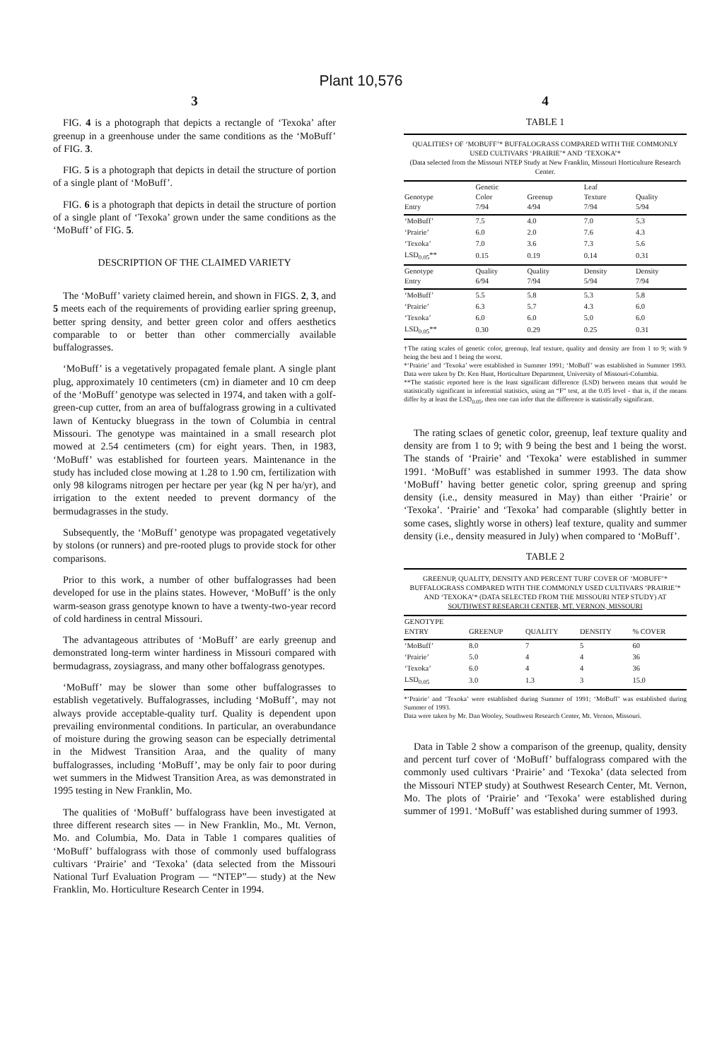Plant 10,576
3
FIG. 4 is a photograph that depicts a rectangle of ‘Texoka’ after greenup in a greenhouse under the same conditions as the ‘MoBuff’ of FIG. 3.
FIG. 5 is a photograph that depicts in detail the structure of portion of a single plant of ‘MoBuff’.
FIG. 6 is a photograph that depicts in detail the structure of portion of a single plant of ‘Texoka’ grown under the same conditions as the ‘MoBuff’ of FIG. 5.
DESCRIPTION OF THE CLAIMED VARIETY
The ‘MoBuff’ variety claimed herein, and shown in FIGS. 2, 3, and 5 meets each of the requirements of providing earlier spring greenup, better spring density, and better green color and offers aesthetics comparable to or better than other commercially available buffalograsses.
‘MoBuff’ is a vegetatively propagated female plant. A single plant plug, approximately 10 centimeters (cm) in diameter and 10 cm deep of the ‘MoBuff’ genotype was selected in 1974, and taken with a golf-green-cup cutter, from an area of buffalograss growing in a cultivated lawn of Kentucky bluegrass in the town of Columbia in central Missouri. The genotype was maintained in a small research plot mowed at 2.54 centimeters (cm) for eight years. Then, in 1983, ‘MoBuff’ was established for fourteen years. Maintenance in the study has included close mowing at 1.28 to 1.90 cm, fertilization with only 98 kilograms nitrogen per hectare per year (kg N per ha/yr), and irrigation to the extent needed to prevent dormancy of the bermudagrasses in the study.
Subsequently, the ‘MoBuff’ genotype was propagated vegetatively by stolons (or runners) and pre-rooted plugs to provide stock for other comparisons.
Prior to this work, a number of other buffalograsses had been developed for use in the plains states. However, ‘MoBuff’ is the only warm-season grass genotype known to have a twenty-two-year record of cold hardiness in central Missouri.
The advantageous attributes of ‘MoBuff’ are early greenup and demonstrated long-term winter hardiness in Missouri compared with bermudagrass, zoysiagrass, and many other boffalograss genotypes.
‘MoBuff’ may be slower than some other buffalograsses to establish vegetatively. Buffalograsses, including ‘MoBuff’, may not always provide acceptable-quality turf. Quality is dependent upon prevailing environmental conditions. In particular, an overabundance of moisture during the growing season can be especially detrimental in the Midwest Transition Araa, and the quality of many buffalograsses, including ‘MoBuff’, may be only fair to poor during wet summers in the Midwest Transition Area, as was demonstrated in 1995 testing in New Franklin, Mo.
The qualities of ‘MoBuff’ buffalograss have been investigated at three different research sites — in New Franklin, Mo., Mt. Vernon, Mo. and Columbia, Mo. Data in Table 1 compares qualities of ‘MoBuff’ buffalograss with those of commonly used buffalograss cultivars ‘Prairie’ and ‘Texoka’ (data selected from the Missouri National Turf Evaluation Program — “NTEP”— study) at the New Franklin, Mo. Horticulture Research Center in 1994.
4
TABLE 1
QUALITIES† OF ‘MOBUFF’* BUFFALOGRASS COMPARED WITH THE COMMONLY USED CULTIVARS ‘PRAIRIE’* AND ‘TEXOKA’*
(Data selected from the Missouri NTEP Study at New Franklin, Missouri Horticulture Research Center.
| Genotype Entry | Genetic Color 7/94 | Greenup 4/94 | Leaf Texture 7/94 | Quality 5/94 |
| --- | --- | --- | --- | --- |
| ‘MoBuff’ | 7.5 | 4.0 | 7.0 | 5.3 |
| ‘Prairie’ | 6.0 | 2.0 | 7.6 | 4.3 |
| ‘Texoka’ | 7.0 | 3.6 | 7.3 | 5.6 |
| LSD<sub>0.05</sub>** | 0.15 | 0.19 | 0.14 | 0.31 |
| Genotype Entry | Quality 6/94 | Quality 7/94 | Density 5/94 | Density 7/94 |
| ‘MoBuff’ | 5.5 | 5.8 | 5.3 | 5.8 |
| ‘Prairie’ | 6.3 | 5.7 | 4.3 | 6.0 |
| ‘Texoka’ | 6.0 | 6.0 | 5.0 | 6.0 |
| LSD<sub>0.05</sub>** | 0.30 | 0.29 | 0.25 | 0.31 |
†The rating scales of genetic color, greenup, leaf texture, quality and density are from 1 to 9; with 9 being the best and 1 being the worst.
*‘Prairie’ and ‘Texoka’ were established in Summer 1991; ‘MoBuff’ was established in Summer 1993. Data were taken by Dr. Ken Hunt, Horticulture Department, University of Missouri-Columbia.
**The statistic reported here is the least significant difference (LSD) between means that would be statistically significant in inferential statistics, using an “F” test, at the 0.05 level - that is, if the means differ by at least the LSD<sub>0.05</sub>, then one can infer that the difference is statistically significant.
The rating sclaes of genetic color, greenup, leaf texture quality and density are from 1 to 9; with 9 being the best and 1 being the worst. The stands of ‘Prairie’ and ‘Texoka’ were established in summer 1991. ‘MoBuff’ was established in summer 1993. The data show ‘MoBuff’ having better genetic color, spring greenup and spring density (i.e., density measured in May) than either ‘Prairie’ or ‘Texoka’. ‘Prairie’ and ‘Texoka’ had comparable (slightly better in some cases, slightly worse in others) leaf texture, quality and summer density (i.e., density measured in July) when compared to ‘MoBuff’.
TABLE 2
GREENUP, QUALITY, DENSITY AND PERCENT TURF COVER OF ‘MOBUFF’* BUFFALOGRASS COMPARED WITH THE COMMONLY USED CULTIVARS ‘PRAIRIE’* AND ‘TEXOKA’* (DATA SELECTED FROM THE MISSOURI NTEP STUDY) AT SOUTHWEST RESEARCH CENTER, MT. VERNON, MISSOURI
| GENOTYPE ENTRY | GREENUP | QUALITY | DENSITY | % COVER |
| --- | --- | --- | --- | --- |
| ‘MoBuff’ | 8.0 | 7 | 5 | 60 |
| ‘Prairie’ | 5.0 | 4 | 4 | 36 |
| ‘Texoka’ | 6.0 | 4 | 4 | 36 |
| LSD<sub>0.05</sub> | 3.0 | 1.3 | 3 | 15.0 |
*‘Prairie’ and ‘Texoka’ were established during Summer of 1991; ‘MoBuff’ was established during Summer of 1993.
Data were taken by Mr. Dan Wooley, Southwest Research Center, Mt. Vernon, Missouri.
Data in Table 2 show a comparison of the greenup, quality, density and percent turf cover of ‘MoBuff’ buffalograss compared with the commonly used cultivars ‘Prairie’ and ‘Texoka’ (data selected from the Missouri NTEP study) at Southwest Research Center, Mt. Vernon, Mo. The plots of ‘Prairie’ and ‘Texoka’ were established during summer of 1991. ‘MoBuff’ was established during summer of 1993.